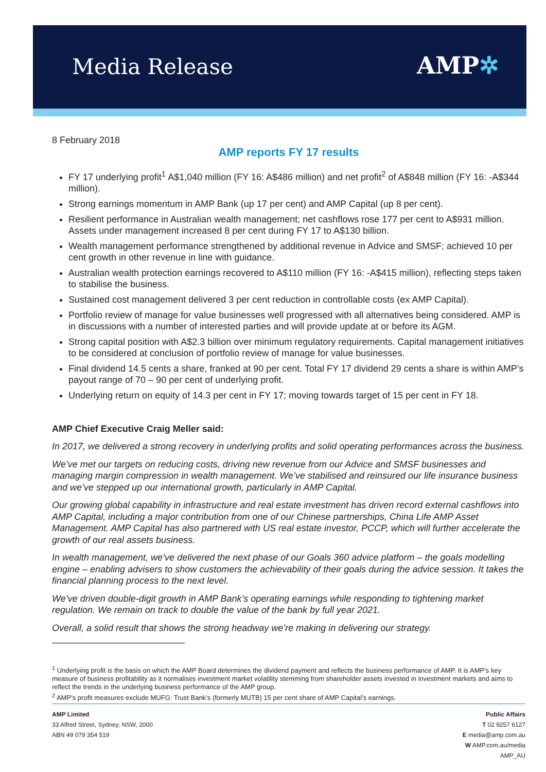Media Release AMP✲
8 February 2018
AMP reports FY 17 results
FY 17 underlying profit<sup>1</sup> A$1,040 million (FY 16: A$486 million) and net profit<sup>2</sup> of A$848 million (FY 16: -A$344 million).
Strong earnings momentum in AMP Bank (up 17 per cent) and AMP Capital (up 8 per cent).
Resilient performance in Australian wealth management; net cashflows rose 177 per cent to A$931 million. Assets under management increased 8 per cent during FY 17 to A$130 billion.
Wealth management performance strengthened by additional revenue in Advice and SMSF; achieved 10 per cent growth in other revenue in line with guidance.
Australian wealth protection earnings recovered to A$110 million (FY 16: -A$415 million), reflecting steps taken to stabilise the business.
Sustained cost management delivered 3 per cent reduction in controllable costs (ex AMP Capital).
Portfolio review of manage for value businesses well progressed with all alternatives being considered. AMP is in discussions with a number of interested parties and will provide update at or before its AGM.
Strong capital position with A$2.3 billion over minimum regulatory requirements. Capital management initiatives to be considered at conclusion of portfolio review of manage for value businesses.
Final dividend 14.5 cents a share, franked at 90 per cent. Total FY 17 dividend 29 cents a share is within AMP’s payout range of 70 – 90 per cent of underlying profit.
Underlying return on equity of 14.3 per cent in FY 17; moving towards target of 15 per cent in FY 18.
AMP Chief Executive Craig Meller said:
In 2017, we delivered a strong recovery in underlying profits and solid operating performances across the business.
We’ve met our targets on reducing costs, driving new revenue from our Advice and SMSF businesses and managing margin compression in wealth management. We’ve stabilised and reinsured our life insurance business and we’ve stepped up our international growth, particularly in AMP Capital.
Our growing global capability in infrastructure and real estate investment has driven record external cashflows into AMP Capital, including a major contribution from one of our Chinese partnerships, China Life AMP Asset Management. AMP Capital has also partnered with US real estate investor, PCCP, which will further accelerate the growth of our real assets business.
In wealth management, we’ve delivered the next phase of our Goals 360 advice platform – the goals modelling engine – enabling advisers to show customers the achievability of their goals during the advice session. It takes the financial planning process to the next level.
We’ve driven double-digit growth in AMP Bank’s operating earnings while responding to tightening market regulation. We remain on track to double the value of the bank by full year 2021.
Overall, a solid result that shows the strong headway we’re making in delivering our strategy.
<sup>1</sup> Underlying profit is the basis on which the AMP Board determines the dividend payment and reflects the business performance of AMP. It is AMP’s key measure of business profitability as it normalises investment market volatility stemming from shareholder assets invested in investment markets and aims to reflect the trends in the underlying business performance of the AMP group.
<sup>2</sup> AMP’s profit measures exclude MUFG: Trust Bank’s (formerly MUTB) 15 per cent share of AMP Capital’s earnings.
AMP Limited
33 Alfred Street, Sydney, NSW, 2000
ABN 49 079 354 519
Public Affairs
T 02 9257 6127
E media@amp.com.au
W AMP.com.au/media
AMP_AU